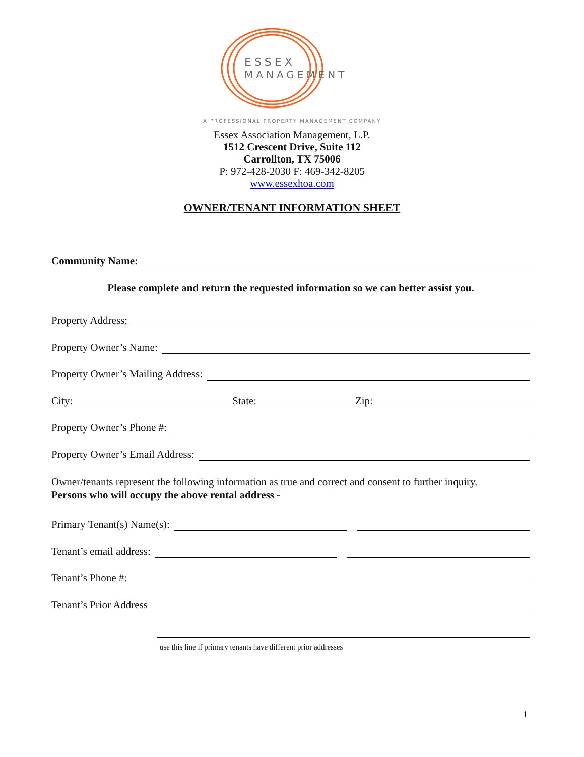ESSEX
MANAGEMENT
A PROFESSIONAL PROPERTY MANAGEMENT COMPANY
Essex Association Management, L.P.
1512 Crescent Drive, Suite 112
Carrollton, TX 75006
P: 972-428-2030 F: 469-342-8205
www.essexhoa.com
OWNER/TENANT INFORMATION SHEET
Community Name:
Please complete and return the requested information so we can better assist you.
Property Address:
Property Owner’s Name:
Property Owner’s Mailing Address:
City: State: Zip:
Property Owner’s Phone #:
Property Owner’s Email Address:
Owner/tenants represent the following information as true and correct and consent to further inquiry.
Persons who will occupy the above rental address -
Primary Tenant(s) Name(s):
Tenant’s email address:
Tenant’s Phone #:
Tenant’s Prior Address
use this line if primary tenants have different prior addresses
1